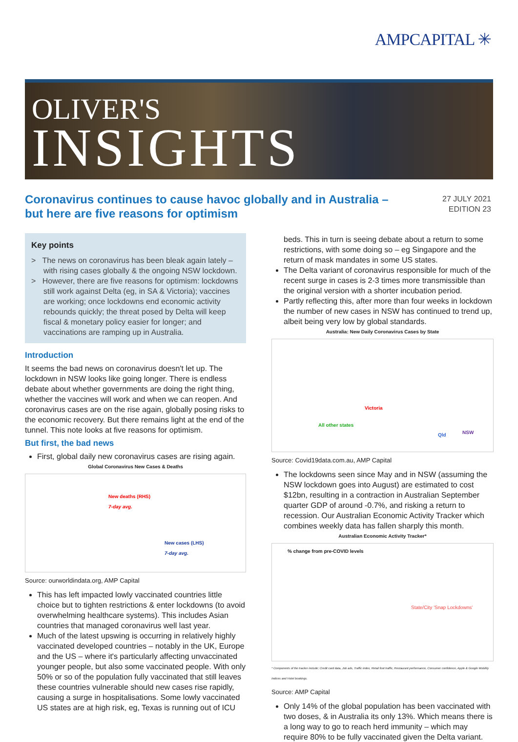AMPCAPITAL ✳
OLIVER'S
INSIGHTS
Coronavirus continues to cause havoc globally and in Australia – but here are five reasons for optimism
27 JULY 2021
EDITION 23
Key points
> The news on coronavirus has been bleak again lately – with rising cases globally & the ongoing NSW lockdown.
> However, there are five reasons for optimism: lockdowns still work against Delta (eg, in SA & Victoria); vaccines are working; once lockdowns end economic activity rebounds quickly; the threat posed by Delta will keep fiscal & monetary policy easier for longer; and vaccinations are ramping up in Australia.
Introduction
It seems the bad news on coronavirus doesn't let up. The lockdown in NSW looks like going longer. There is endless debate about whether governments are doing the right thing, whether the vaccines will work and when we can reopen. And coronavirus cases are on the rise again, globally posing risks to the economic recovery. But there remains light at the end of the tunnel. This note looks at five reasons for optimism.
But first, the bad news
First, global daily new coronavirus cases are rising again.
Global Coronavirus New Cases & Deaths
New deaths (RHS)
7-day avg.
New cases (LHS)
7-day avg.
Source: ourworldindata.org, AMP Capital
This has left impacted lowly vaccinated countries little choice but to tighten restrictions & enter lockdowns (to avoid overwhelming healthcare systems). This includes Asian countries that managed coronavirus well last year.
Much of the latest upswing is occurring in relatively highly vaccinated developed countries – notably in the UK, Europe and the US – where it's particularly affecting unvaccinated younger people, but also some vaccinated people. With only 50% or so of the population fully vaccinated that still leaves these countries vulnerable should new cases rise rapidly, causing a surge in hospitalisations. Some lowly vaccinated US states are at high risk, eg, Texas is running out of ICU
beds. This in turn is seeing debate about a return to some restrictions, with some doing so – eg Singapore and the return of mask mandates in some US states.
The Delta variant of coronavirus responsible for much of the recent surge in cases is 2-3 times more transmissible than the original version with a shorter incubation period.
Partly reflecting this, after more than four weeks in lockdown the number of new cases in NSW has continued to trend up, albeit being very low by global standards.
Australia: New Daily Coronavirus Cases by State
Victoria
All other states
Qld NSW
Source: Covid19data.com.au, AMP Capital
The lockdowns seen since May and in NSW (assuming the NSW lockdown goes into August) are estimated to cost $12bn, resulting in a contraction in Australian September quarter GDP of around -0.7%, and risking a return to recession. Our Australian Economic Activity Tracker which combines weekly data has fallen sharply this month.
Australian Economic Activity Tracker*
% change from pre-COVID levels
State/City 'Snap Lockdowns'
* Components of the tracker include; Credit card data, Job ads, Traffic index, Retail foot traffic, Restaurant performance, Consumer confidence, Apple & Google Mobility Indices and Hotel bookings.
Source: AMP Capital
Only 14% of the global population has been vaccinated with two doses, & in Australia its only 13%. Which means there is a long way to go to reach herd immunity – which may require 80% to be fully vaccinated given the Delta variant.